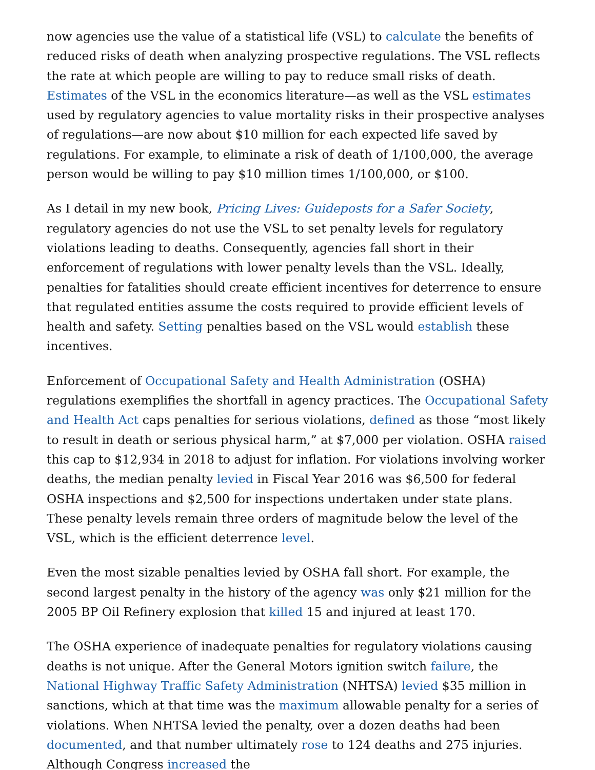now agencies use the value of a statistical life (VSL) to calculate the benefits of reduced risks of death when analyzing prospective regulations. The VSL reflects the rate at which people are willing to pay to reduce small risks of death. Estimates of the VSL in the economics literature—as well as the VSL estimates used by regulatory agencies to value mortality risks in their prospective analyses of regulations—are now about $10 million for each expected life saved by regulations. For example, to eliminate a risk of death of 1/100,000, the average person would be willing to pay $10 million times 1/100,000, or $100.
As I detail in my new book, Pricing Lives: Guideposts for a Safer Society, regulatory agencies do not use the VSL to set penalty levels for regulatory violations leading to deaths. Consequently, agencies fall short in their enforcement of regulations with lower penalty levels than the VSL. Ideally, penalties for fatalities should create efficient incentives for deterrence to ensure that regulated entities assume the costs required to provide efficient levels of health and safety. Setting penalties based on the VSL would establish these incentives.
Enforcement of Occupational Safety and Health Administration (OSHA) regulations exemplifies the shortfall in agency practices. The Occupational Safety and Health Act caps penalties for serious violations, defined as those “most likely to result in death or serious physical harm,” at $7,000 per violation. OSHA raised this cap to $12,934 in 2018 to adjust for inflation. For violations involving worker deaths, the median penalty levied in Fiscal Year 2016 was $6,500 for federal OSHA inspections and $2,500 for inspections undertaken under state plans. These penalty levels remain three orders of magnitude below the level of the VSL, which is the efficient deterrence level.
Even the most sizable penalties levied by OSHA fall short. For example, the second largest penalty in the history of the agency was only $21 million for the 2005 BP Oil Refinery explosion that killed 15 and injured at least 170.
The OSHA experience of inadequate penalties for regulatory violations causing deaths is not unique. After the General Motors ignition switch failure, the National Highway Traffic Safety Administration (NHTSA) levied $35 million in sanctions, which at that time was the maximum allowable penalty for a series of violations. When NHTSA levied the penalty, over a dozen deaths had been documented, and that number ultimately rose to 124 deaths and 275 injuries. Although Congress increased the